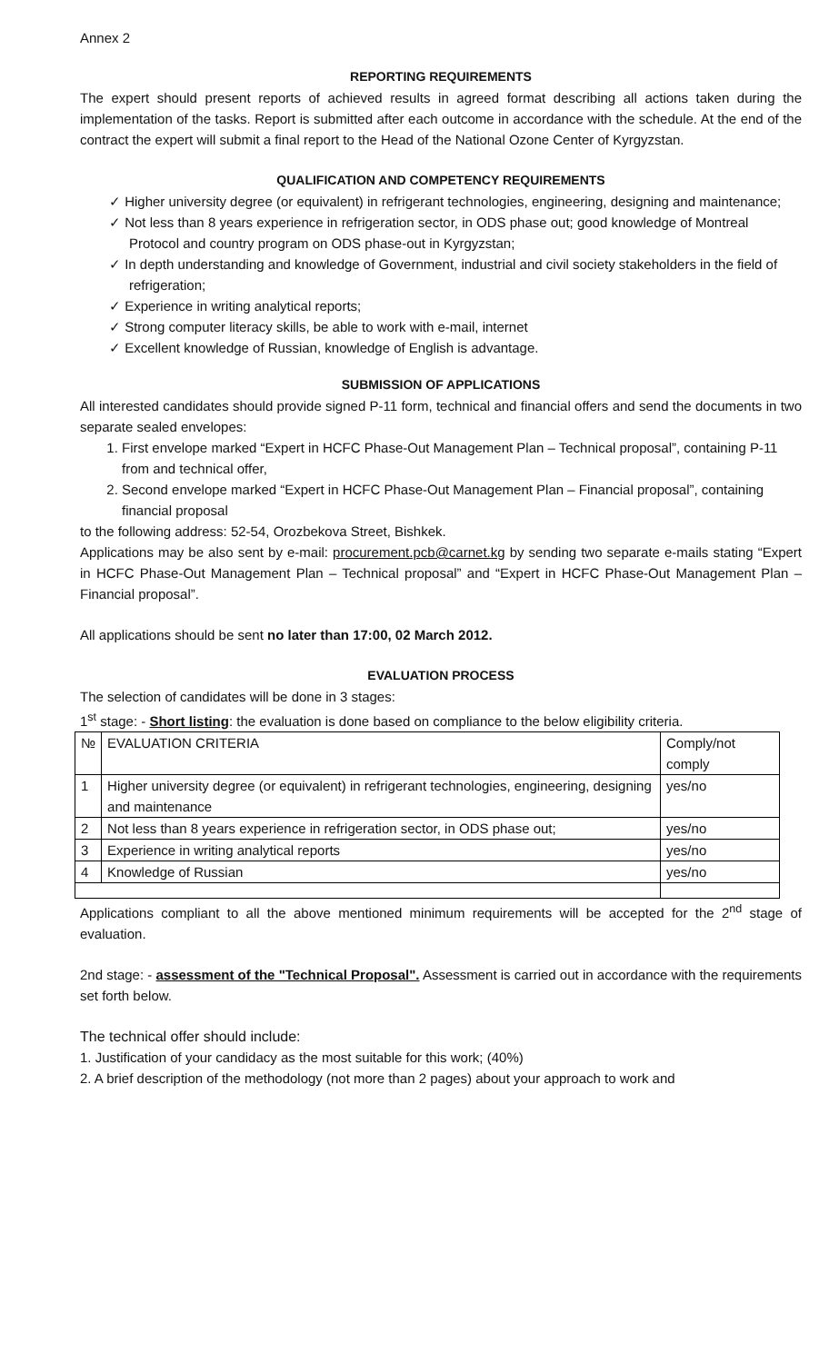Annex 2
REPORTING REQUIREMENTS
The expert should present reports of achieved results in agreed format describing all actions taken during the implementation of the tasks. Report is submitted after each outcome in accordance with the schedule. At the end of the contract the expert will submit a final report to the Head of the National Ozone Center of Kyrgyzstan.
QUALIFICATION AND COMPETENCY REQUIREMENTS
✓ Higher university degree (or equivalent) in refrigerant technologies, engineering, designing and maintenance;
✓ Not less than 8 years experience in refrigeration sector, in ODS phase out; good knowledge of Montreal Protocol and country program on ODS phase-out in Kyrgyzstan;
✓ In depth understanding and knowledge of Government, industrial and civil society stakeholders in the field of refrigeration;
✓ Experience in writing analytical reports;
✓ Strong computer literacy skills, be able to work with e-mail, internet
✓ Excellent knowledge of Russian, knowledge of English is advantage.
SUBMISSION OF APPLICATIONS
All interested candidates should provide signed P-11 form, technical and financial offers and send the documents in two separate sealed envelopes:
1. First envelope marked “Expert in HCFC Phase-Out Management Plan – Technical proposal”, containing P-11 from and technical offer,
2. Second envelope marked “Expert in HCFC Phase-Out Management Plan – Financial proposal”, containing financial proposal
to the following address: 52-54, Orozbekova Street, Bishkek.
Applications may be also sent by e-mail: procurement.pcb@carnet.kg by sending two separate e-mails stating “Expert in HCFC Phase-Out Management Plan – Technical proposal” and “Expert in HCFC Phase-Out Management Plan – Financial proposal”.
All applications should be sent no later than 17:00, 02 March 2012.
EVALUATION PROCESS
The selection of candidates will be done in 3 stages:
1<sup>st</sup> stage: - Short listing: the evaluation is done based on compliance to the below eligibility criteria.
| № | EVALUATION CRITERIA | Comply/not comply |
| --- | --- | --- |
| 1 | Higher university degree (or equivalent) in refrigerant technologies, engineering, designing and maintenance | yes/no |
| 2 | Not less than 8 years experience in refrigeration sector, in ODS phase out; | yes/no |
| 3 | Experience in writing analytical reports | yes/no |
| 4 | Knowledge of Russian | yes/no |
Applications compliant to all the above mentioned minimum requirements will be accepted for the 2<sup>nd</sup> stage of evaluation.
2nd stage: - assessment of the "Technical Proposal". Assessment is carried out in accordance with the requirements set forth below.
The technical offer should include:
1. Justification of your candidacy as the most suitable for this work; (40%)
2. A brief description of the methodology (not more than 2 pages) about your approach to work and